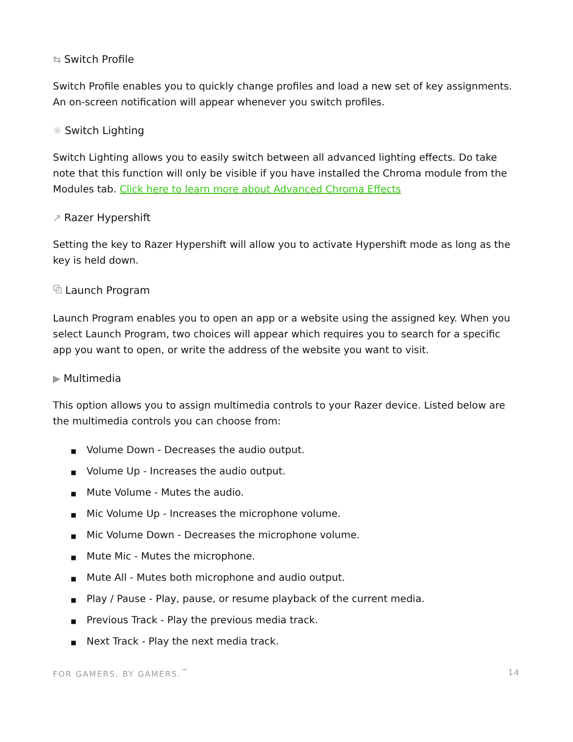⇆ Switch Profile
Switch Profile enables you to quickly change profiles and load a new set of key assignments. An on-screen notification will appear whenever you switch profiles.
☼ Switch Lighting
Switch Lighting allows you to easily switch between all advanced lighting effects. Do take note that this function will only be visible if you have installed the Chroma module from the Modules tab. Click here to learn more about Advanced Chroma Effects
↗ Razer Hypershift
Setting the key to Razer Hypershift will allow you to activate Hypershift mode as long as the key is held down.
⧉ Launch Program
Launch Program enables you to open an app or a website using the assigned key. When you select Launch Program, two choices will appear which requires you to search for a specific app you want to open, or write the address of the website you want to visit.
▶ Multimedia
This option allows you to assign multimedia controls to your Razer device. Listed below are the multimedia controls you can choose from:
■ Volume Down - Decreases the audio output.
■ Volume Up - Increases the audio output.
■ Mute Volume - Mutes the audio.
■ Mic Volume Up - Increases the microphone volume.
■ Mic Volume Down - Decreases the microphone volume.
■ Mute Mic - Mutes the microphone.
■ Mute All - Mutes both microphone and audio output.
■ Play / Pause - Play, pause, or resume playback of the current media.
■ Previous Track - Play the previous media track.
■ Next Track - Play the next media track.
FOR GAMERS. BY GAMERS.<sup>™</sup> 14